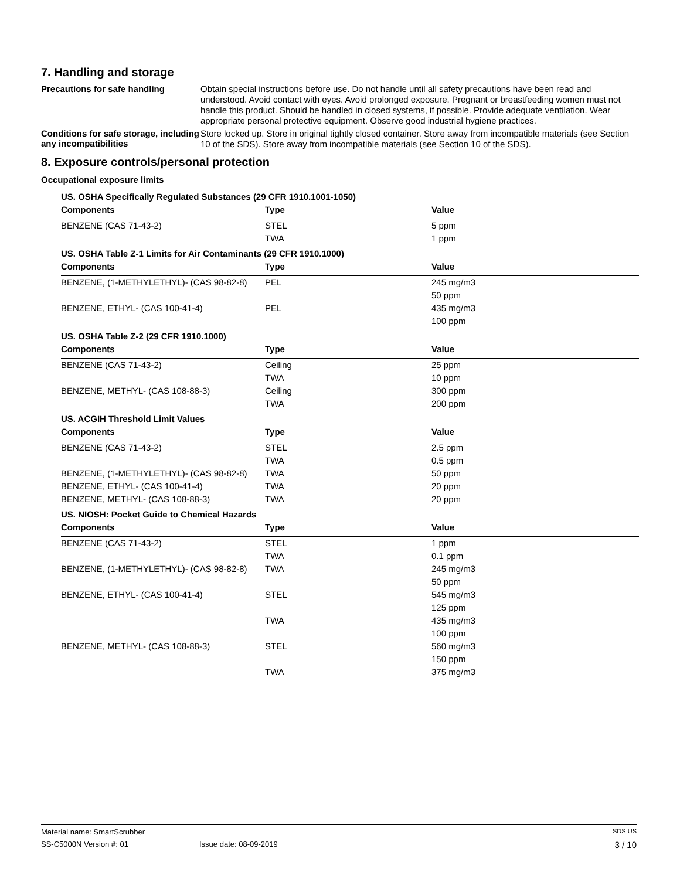7. Handling and storage
Precautions for safe handling
Obtain special instructions before use. Do not handle until all safety precautions have been read and understood. Avoid contact with eyes. Avoid prolonged exposure. Pregnant or breastfeeding women must not handle this product. Should be handled in closed systems, if possible. Provide adequate ventilation. Wear appropriate personal protective equipment. Observe good industrial hygiene practices.
Conditions for safe storage, including any incompatibilities
Store locked up. Store in original tightly closed container. Store away from incompatible materials (see Section 10 of the SDS). Store away from incompatible materials (see Section 10 of the SDS).
8. Exposure controls/personal protection
Occupational exposure limits
| US. OSHA Specifically Regulated Substances (29 CFR 1910.1001-1050) | | |
| Components | Type | Value |
| BENZENE (CAS 71-43-2) | STEL | 5 ppm |
| | TWA | 1 ppm |
| US. OSHA Table Z-1 Limits for Air Contaminants (29 CFR 1910.1000) | | |
| Components | Type | Value |
| BENZENE, (1-METHYLETHYL)- (CAS 98-82-8) | PEL | 245 mg/m3 |
| | | 50 ppm |
| BENZENE, ETHYL- (CAS 100-41-4) | PEL | 435 mg/m3 |
| | | 100 ppm |
| US. OSHA Table Z-2 (29 CFR 1910.1000) | | |
| Components | Type | Value |
| BENZENE (CAS 71-43-2) | Ceiling | 25 ppm |
| | TWA | 10 ppm |
| BENZENE, METHYL- (CAS 108-88-3) | Ceiling | 300 ppm |
| | TWA | 200 ppm |
| US. ACGIH Threshold Limit Values | | |
| Components | Type | Value |
| BENZENE (CAS 71-43-2) | STEL | 2.5 ppm |
| | TWA | 0.5 ppm |
| BENZENE, (1-METHYLETHYL)- (CAS 98-82-8) | TWA | 50 ppm |
| BENZENE, ETHYL- (CAS 100-41-4) | TWA | 20 ppm |
| BENZENE, METHYL- (CAS 108-88-3) | TWA | 20 ppm |
| US. NIOSH: Pocket Guide to Chemical Hazards | | |
| Components | Type | Value |
| BENZENE (CAS 71-43-2) | STEL | 1 ppm |
| | TWA | 0.1 ppm |
| BENZENE, (1-METHYLETHYL)- (CAS 98-82-8) | TWA | 245 mg/m3 |
| | | 50 ppm |
| BENZENE, ETHYL- (CAS 100-41-4) | STEL | 545 mg/m3 |
| | | 125 ppm |
| | TWA | 435 mg/m3 |
| | | 100 ppm |
| BENZENE, METHYL- (CAS 108-88-3) | STEL | 560 mg/m3 |
| | | 150 ppm |
| | TWA | 375 mg/m3 |
Material name: SmartScrubber SDS US
SS-C5000N Version #: 01 Issue date: 08-09-2019 3 / 10